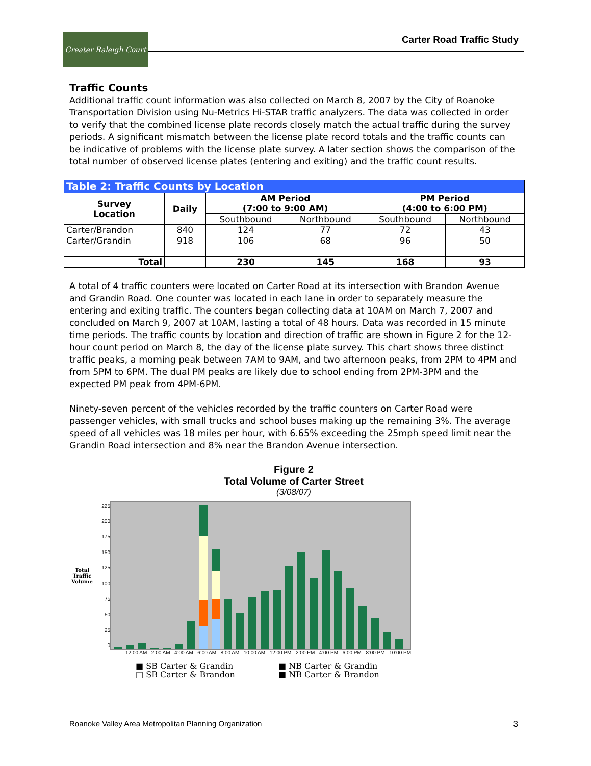Greater Raleigh Court
Carter Road Traffic Study
Traffic Counts
Additional traffic count information was also collected on March 8, 2007 by the City of Roanoke Transportation Division using Nu-Metrics Hi-STAR traffic analyzers. The data was collected in order to verify that the combined license plate records closely match the actual traffic during the survey periods. A significant mismatch between the license plate record totals and the traffic counts can be indicative of problems with the license plate survey. A later section shows the comparison of the total number of observed license plates (entering and exiting) and the traffic count results.
| Table 2: Traffic Counts by Location | | | | | |
| Survey Location | Daily | AM Period (7:00 to 9:00 AM) | | PM Period (4:00 to 6:00 PM) | |
| | | Southbound | Northbound | Southbound | Northbound |
| Carter/Brandon | 840 | 124 | 77 | 72 | 43 |
| Carter/Grandin | 918 | 106 | 68 | 96 | 50 |
| Total | | 230 | 145 | 168 | 93 |
A total of 4 traffic counters were located on Carter Road at its intersection with Brandon Avenue and Grandin Road. One counter was located in each lane in order to separately measure the entering and exiting traffic. The counters began collecting data at 10AM on March 7, 2007 and concluded on March 9, 2007 at 10AM, lasting a total of 48 hours. Data was recorded in 15 minute time periods. The traffic counts by location and direction of traffic are shown in Figure 2 for the 12-hour count period on March 8, the day of the license plate survey. This chart shows three distinct traffic peaks, a morning peak between 7AM to 9AM, and two afternoon peaks, from 2PM to 4PM and from 5PM to 6PM. The dual PM peaks are likely due to school ending from 2PM-3PM and the expected PM peak from 4PM-6PM.
Ninety-seven percent of the vehicles recorded by the traffic counters on Carter Road were passenger vehicles, with small trucks and school buses making up the remaining 3%. The average speed of all vehicles was 18 miles per hour, with 6.65% exceeding the 25mph speed limit near the Grandin Road intersection and 8% near the Brandon Avenue intersection.
Figure 2
Total Volume of Carter Street
(3/08/07)
Total Traffic Volume
225
200
175
150
125
100
75
50
25
0
12:00 AM 2:00 AM 4:00 AM 6:00 AM 8:00 AM 10:00 AM 12:00 PM 2:00 PM 4:00 PM 6:00 PM 8:00 PM 10:00 PM
■ SB Carter & Grandin ■ NB Carter & Grandin □ SB Carter & Brandon ■ NB Carter & Brandon
Roanoke Valley Area Metropolitan Planning Organization 3